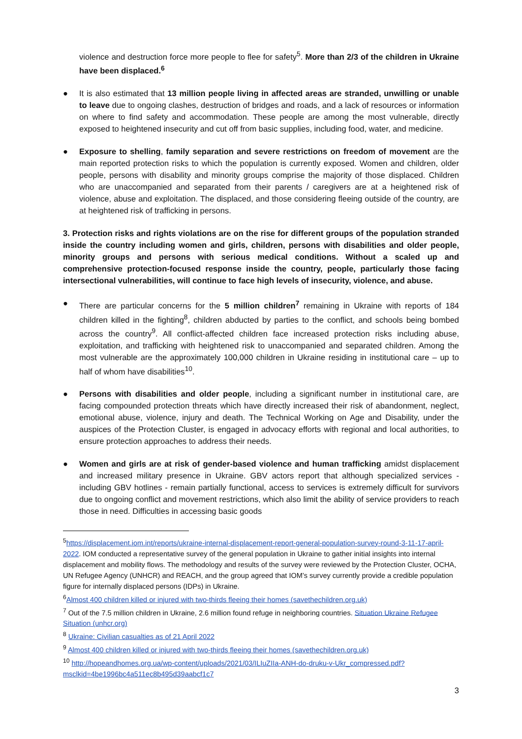violence and destruction force more people to flee for safety<sup>5</sup>. More than 2/3 of the children in Ukraine have been displaced.<sup>6</sup>
● It is also estimated that 13 million people living in affected areas are stranded, unwilling or unable to leave due to ongoing clashes, destruction of bridges and roads, and a lack of resources or information on where to find safety and accommodation. These people are among the most vulnerable, directly exposed to heightened insecurity and cut off from basic supplies, including food, water, and medicine.
● Exposure to shelling, family separation and severe restrictions on freedom of movement are the main reported protection risks to which the population is currently exposed. Women and children, older people, persons with disability and minority groups comprise the majority of those displaced. Children who are unaccompanied and separated from their parents / caregivers are at a heightened risk of violence, abuse and exploitation. The displaced, and those considering fleeing outside of the country, are at heightened risk of trafficking in persons.
3. Protection risks and rights violations are on the rise for different groups of the population stranded inside the country including women and girls, children, persons with disabilities and older people, minority groups and persons with serious medical conditions. Without a scaled up and comprehensive protection-focused response inside the country, people, particularly those facing intersectional vulnerabilities, will continue to face high levels of insecurity, violence, and abuse.
● There are particular concerns for the 5 million children<sup>7</sup> remaining in Ukraine with reports of 184 children killed in the fighting<sup>8</sup>, children abducted by parties to the conflict, and schools being bombed across the country<sup>9</sup>. All conflict-affected children face increased protection risks including abuse, exploitation, and trafficking with heightened risk to unaccompanied and separated children. Among the most vulnerable are the approximately 100,000 children in Ukraine residing in institutional care – up to half of whom have disabilities<sup>10</sup>.
● Persons with disabilities and older people, including a significant number in institutional care, are facing compounded protection threats which have directly increased their risk of abandonment, neglect, emotional abuse, violence, injury and death. The Technical Working on Age and Disability, under the auspices of the Protection Cluster, is engaged in advocacy efforts with regional and local authorities, to ensure protection approaches to address their needs.
● Women and girls are at risk of gender-based violence and human trafficking amidst displacement and increased military presence in Ukraine. GBV actors report that although specialized services - including GBV hotlines - remain partially functional, access to services is extremely difficult for survivors due to ongoing conflict and movement restrictions, which also limit the ability of service providers to reach those in need. Difficulties in accessing basic goods
<sup>5</sup> https://displacement.iom.int/reports/ukraine-internal-displacement-report-general-population-survey-round-3-11-17-april-2022. IOM conducted a representative survey of the general population in Ukraine to gather initial insights into internal displacement and mobility flows. The methodology and results of the survey were reviewed by the Protection Cluster, OCHA, UN Refugee Agency (UNHCR) and REACH, and the group agreed that IOM’s survey currently provide a credible population figure for internally displaced persons (IDPs) in Ukraine.
<sup>6</sup> Almost 400 children killed or injured with two-thirds fleeing their homes (savethechildren.org.uk)
<sup>7</sup> Out of the 7.5 million children in Ukraine, 2.6 million found refuge in neighboring countries. Situation Ukraine Refugee Situation (unhcr.org)
<sup>8</sup> Ukraine: Civilian casualties as of 21 April 2022
<sup>9</sup> Almost 400 children killed or injured with two-thirds fleeing their homes (savethechildren.org.uk)
<sup>10</sup> http://hopeandhomes.org.ua/wp-content/uploads/2021/03/ILIuZIIa-ANH-do-druku-v-Ukr_compressed.pdf?msclkid=4be1996bc4a511ec8b495d39aabcf1c7
3